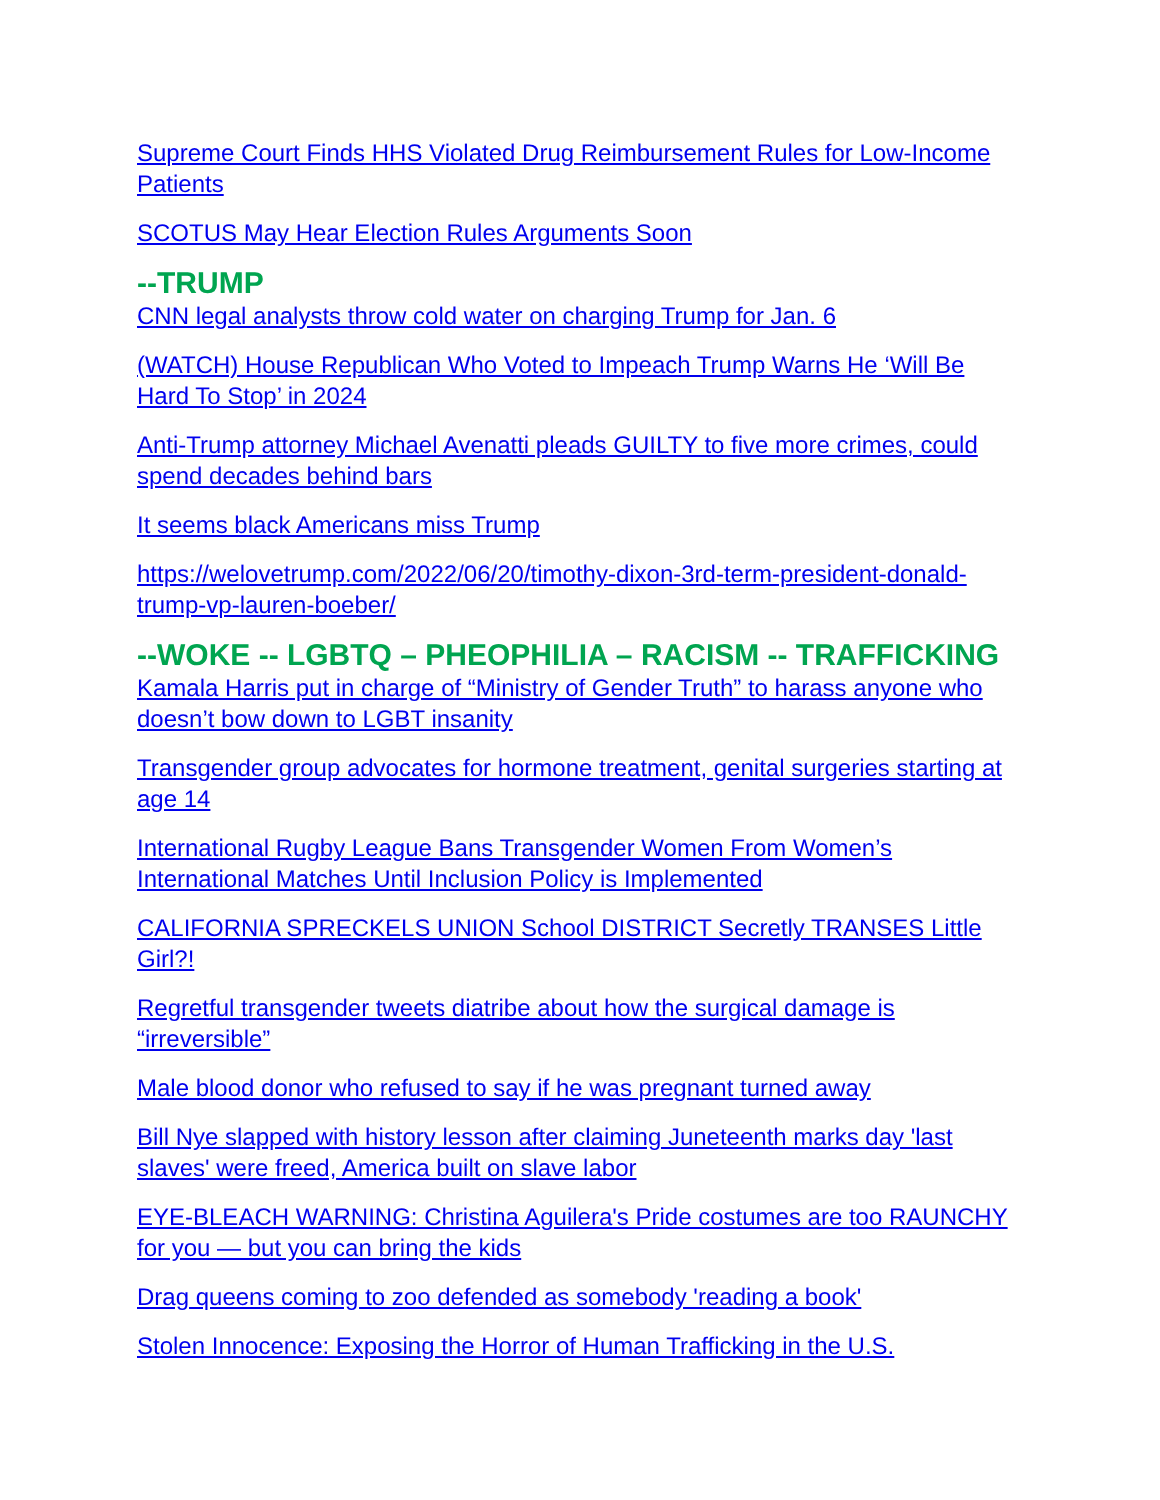Supreme Court Finds HHS Violated Drug Reimbursement Rules for Low-Income Patients
SCOTUS May Hear Election Rules Arguments Soon
--TRUMP
CNN legal analysts throw cold water on charging Trump for Jan. 6
(WATCH) House Republican Who Voted to Impeach Trump Warns He ‘Will Be Hard To Stop’ in 2024
Anti-Trump attorney Michael Avenatti pleads GUILTY to five more crimes, could spend decades behind bars
It seems black Americans miss Trump
https://welovetrump.com/2022/06/20/timothy-dixon-3rd-term-president-donald-trump-vp-lauren-boeber/
--WOKE -- LGBTQ – PHEOPHILIA – RACISM -- TRAFFICKING
Kamala Harris put in charge of “Ministry of Gender Truth” to harass anyone who doesn’t bow down to LGBT insanity
Transgender group advocates for hormone treatment, genital surgeries starting at age 14
International Rugby League Bans Transgender Women From Women’s International Matches Until Inclusion Policy is Implemented
CALIFORNIA SPRECKELS UNION School DISTRICT Secretly TRANSES Little Girl?!
Regretful transgender tweets diatribe about how the surgical damage is “irreversible”
Male blood donor who refused to say if he was pregnant turned away
Bill Nye slapped with history lesson after claiming Juneteenth marks day 'last slaves' were freed, America built on slave labor
EYE-BLEACH WARNING: Christina Aguilera's Pride costumes are too RAUNCHY for you — but you can bring the kids
Drag queens coming to zoo defended as somebody 'reading a book'
Stolen Innocence: Exposing the Horror of Human Trafficking in the U.S.